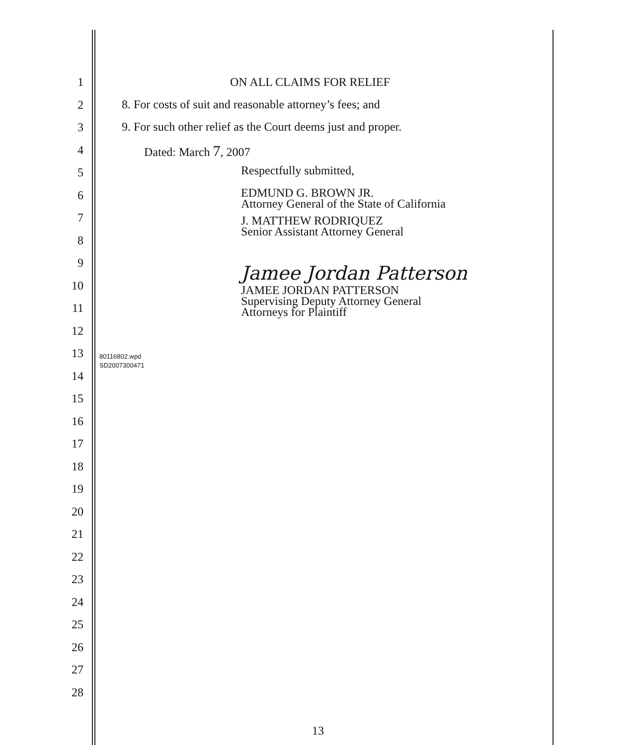1
2
3
4
5
6
7
8
9
10
11
12
13
14
15
16
17
18
19
20
21
22
23
24
25
26
27
28
ON ALL CLAIMS FOR RELIEF
8. For costs of suit and reasonable attorney’s fees; and
9. For such other relief as the Court deems just and proper.
Dated: March 7, 2007
Respectfully submitted,
EDMUND G. BROWN JR.
Attorney General of the State of California
J. MATTHEW RODRIQUEZ
Senior Assistant Attorney General
Jamee Jordan Patterson
JAMEE JORDAN PATTERSON
Supervising Deputy Attorney General
Attorneys for Plaintiff
80116802.wpd
SD2007300471
13